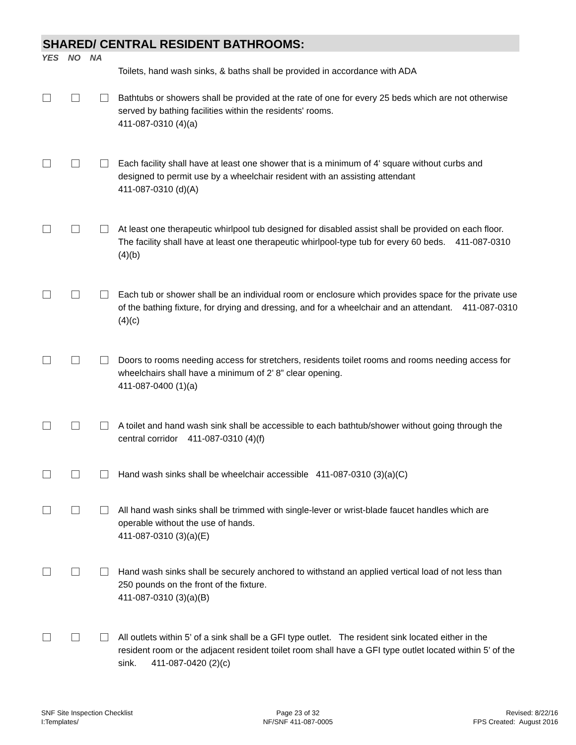SHARED/ CENTRAL RESIDENT BATHROOMS:
YES NO NA
Toilets, hand wash sinks, & baths shall be provided in accordance with ADA
Bathtubs or showers shall be provided at the rate of one for every 25 beds which are not otherwise served by bathing facilities within the residents' rooms.
411-087-0310 (4)(a)
Each facility shall have at least one shower that is a minimum of 4' square without curbs and designed to permit use by a wheelchair resident with an assisting attendant
411-087-0310 (d)(A)
At least one therapeutic whirlpool tub designed for disabled assist shall be provided on each floor. The facility shall have at least one therapeutic whirlpool-type tub for every 60 beds. 411-087-0310 (4)(b)
Each tub or shower shall be an individual room or enclosure which provides space for the private use of the bathing fixture, for drying and dressing, and for a wheelchair and an attendant. 411-087-0310 (4)(c)
Doors to rooms needing access for stretchers, residents toilet rooms and rooms needing access for wheelchairs shall have a minimum of 2’ 8” clear opening.
411-087-0400 (1)(a)
A toilet and hand wash sink shall be accessible to each bathtub/shower without going through the central corridor 411-087-0310 (4)(f)
Hand wash sinks shall be wheelchair accessible 411-087-0310 (3)(a)(C)
All hand wash sinks shall be trimmed with single-lever or wrist-blade faucet handles which are operable without the use of hands.
411-087-0310 (3)(a)(E)
Hand wash sinks shall be securely anchored to withstand an applied vertical load of not less than 250 pounds on the front of the fixture.
411-087-0310 (3)(a)(B)
All outlets within 5’ of a sink shall be a GFI type outlet. The resident sink located either in the resident room or the adjacent resident toilet room shall have a GFI type outlet located within 5’ of the sink. 411-087-0420 (2)(c)
SNF Site Inspection Checklist
I:Templates/
Page 23 of 32
NF/SNF 411-087-0005
Revised: 8/22/16
FPS Created: August 2016